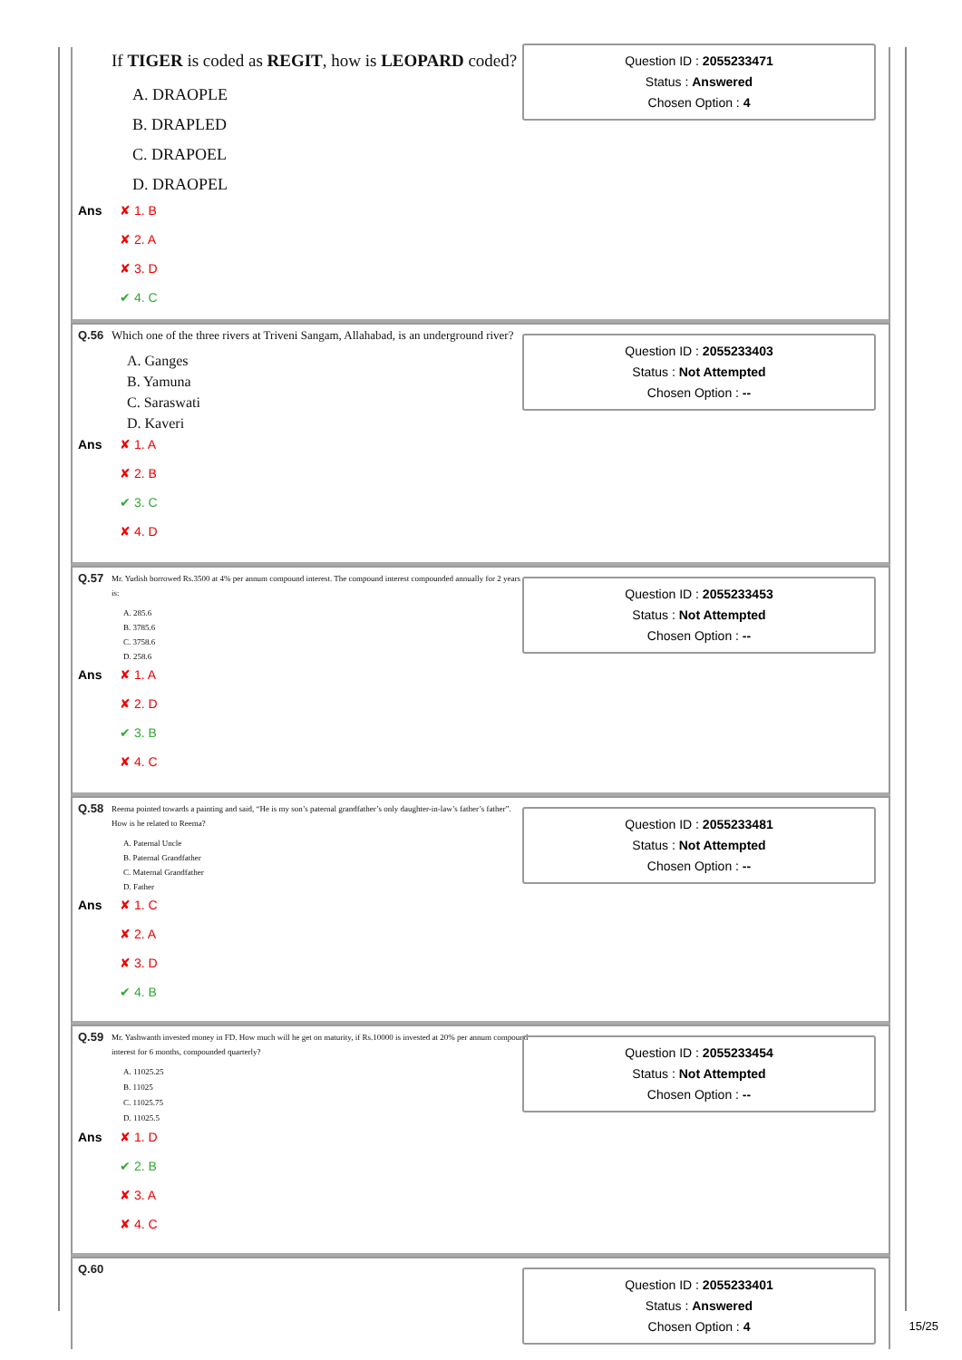If TIGER is coded as REGIT, how is LEOPARD coded?
A. DRAOPLE
B. DRAPLED
C. DRAPOEL
D. DRAOPEL
Question ID : 2055233471
Status : Answered
Chosen Option : 4
Ans
✘ 1. B
✘ 2. A
✘ 3. D
✔ 4. C
Q.56 Which one of the three rivers at Triveni Sangam, Allahabad, is an underground river?
A. Ganges
B. Yamuna
C. Saraswati
D. Kaveri
Question ID : 2055233403
Status : Not Attempted
Chosen Option : --
Ans
✘ 1. A
✘ 2. B
✔ 3. C
✘ 4. D
Q.57
Mr. Yudish borrowed Rs.3500 at 4% per annum compound interest. The compound interest compounded annually for 2 years is:
A. 285.6
B. 3785.6
C. 3758.6
D. 258.6
Question ID : 2055233453
Status : Not Attempted
Chosen Option : --
Ans
✘ 1. A
✘ 2. D
✔ 3. B
✘ 4. C
Q.58
Reema pointed towards a painting and said, “He is my son’s paternal grandfather’s only daughter-in-law’s father’s father”. How is he related to Reema?
A. Paternal Uncle
B. Paternal Grandfather
C. Maternal Grandfather
D. Father
Question ID : 2055233481
Status : Not Attempted
Chosen Option : --
Ans
✘ 1. C
✘ 2. A
✘ 3. D
✔ 4. B
Q.59
Mr. Yashwanth invested money in FD. How much will he get on maturity, if Rs.10000 is invested at 20% per annum compound interest for 6 months, compounded quarterly?
A. 11025.25
B. 11025
C. 11025.75
D. 11025.5
Question ID : 2055233454
Status : Not Attempted
Chosen Option : --
Ans
✘ 1. D
✔ 2. B
✘ 3. A
✘ 4. C
Q.60
Question ID : 2055233401
Status : Answered
Chosen Option : 4
15/25